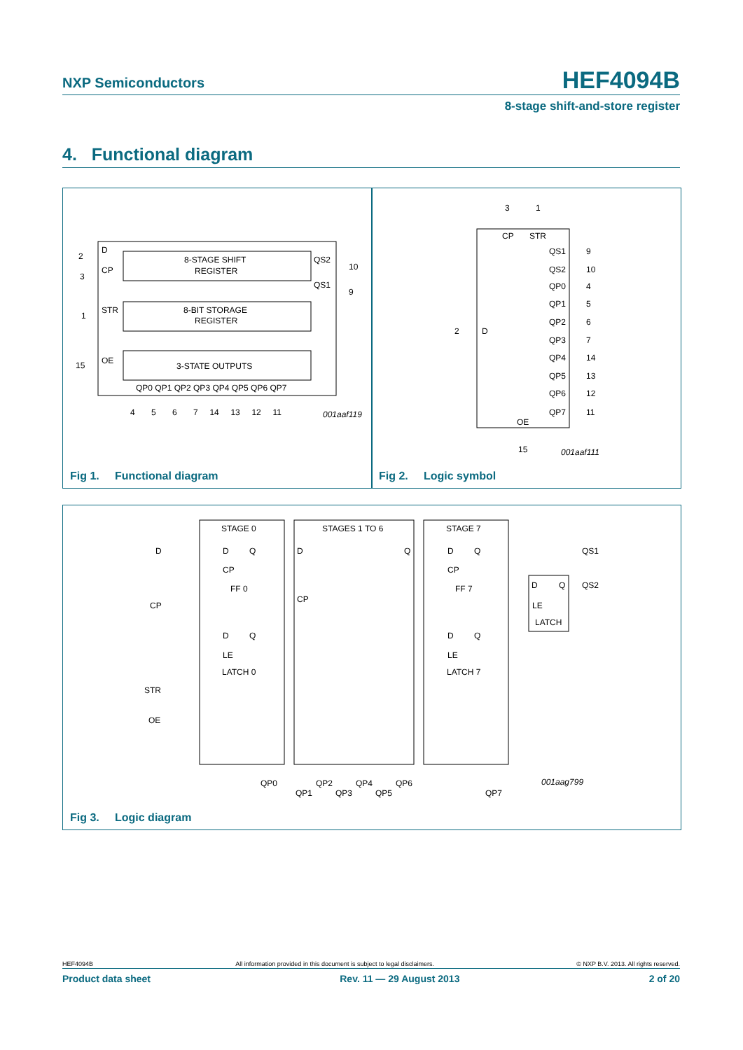NXP Semiconductors HEF4094B
8-stage shift-and-store register
4. Functional diagram
D
CP
STR
OE
2
3
1
15
8-STAGE SHIFT
REGISTER
8-BIT STORAGE
REGISTER
3-STATE OUTPUTS
QS2
QS1
10
9
QP0 QP1 QP2 QP3 QP4 QP5 QP6 QP7
4 5 6 7 14 13 12 11
001aaf119
Fig 1. Functional diagram
3
1
CP
STR
2
D
QS1
9
QS2
10
QP0
4
QP1
5
QP2
6
QP3
7
QP4
14
QP5
13
QP6
12
QP7
11
OE
15
001aaf111
Fig 2. Logic symbol
STAGE 0
STAGES 1 TO 6
STAGE 7
D
CP
STR
OE
D
Q
CP
FF 0
D
Q
LE
LATCH 0
D
Q
CP
D
Q
CP
FF 7
D
Q
LE
LATCH 7
QS1
QS2
D
Q
LE
LATCH
QP0
QP2
QP4
QP6
QP1
QP3
QP5
QP7
001aag799
Fig 3. Logic diagram
HEF4094B All information provided in this document is subject to legal disclaimers. © NXP B.V. 2013. All rights reserved.
Product data sheet Rev. 11 — 29 August 2013 2 of 20